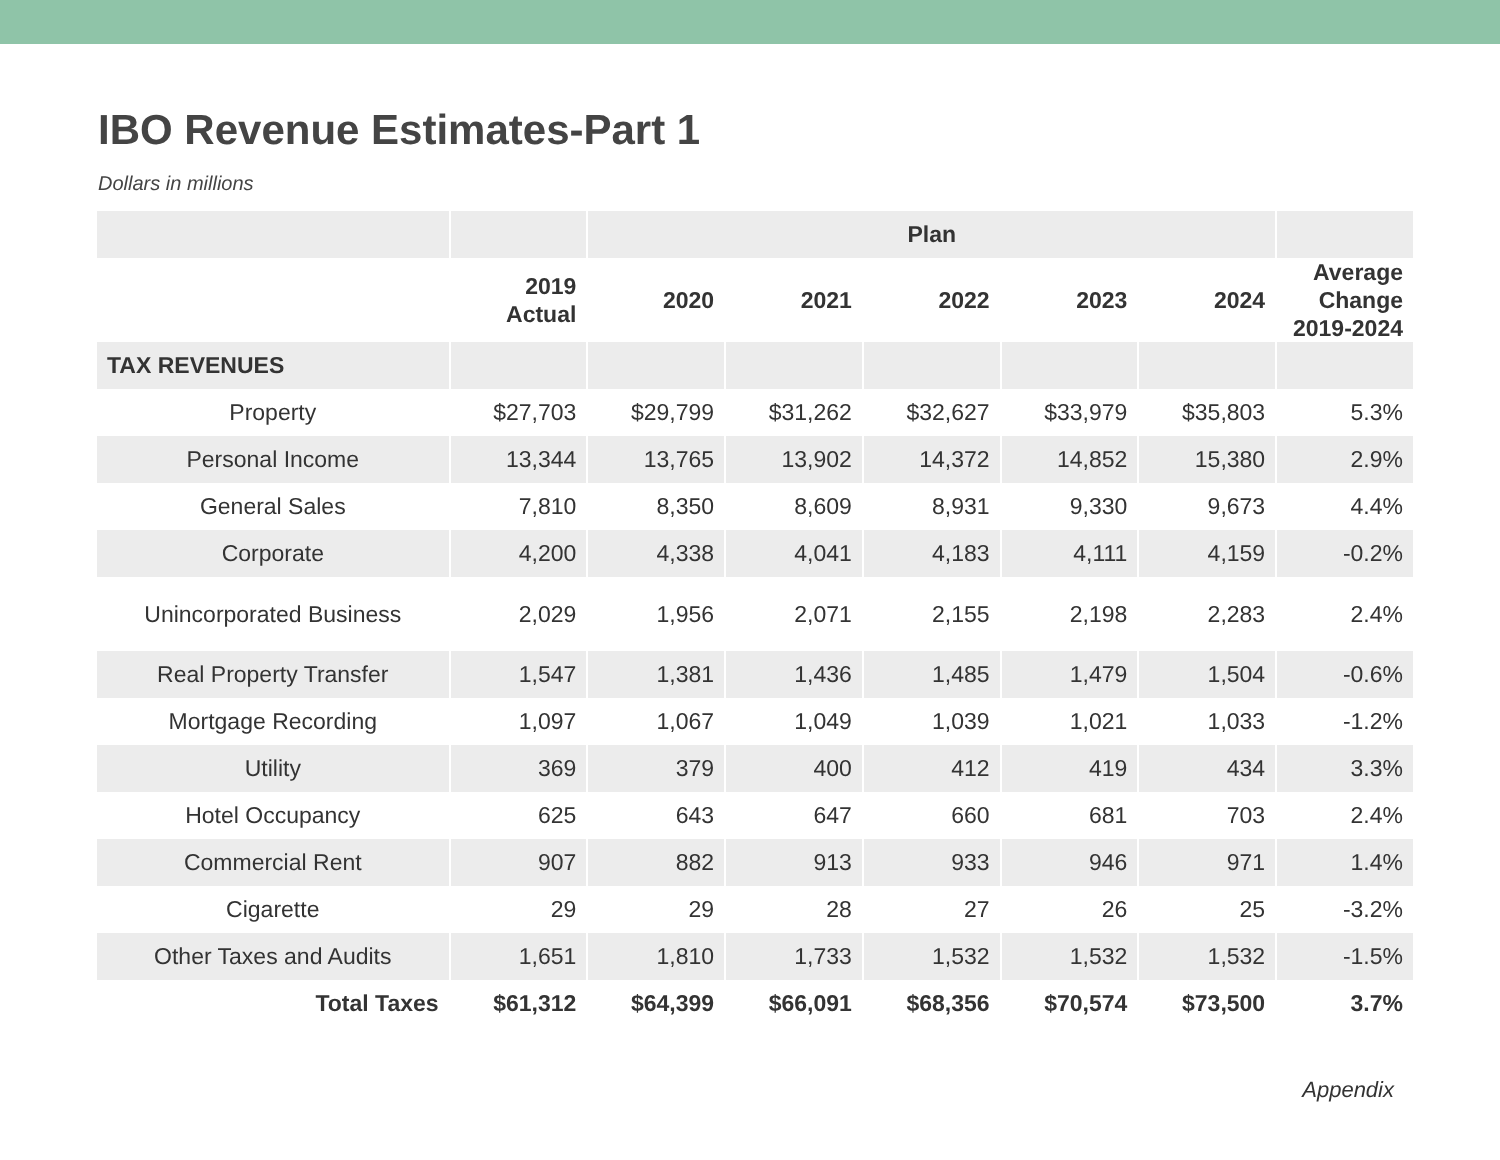IBO Revenue Estimates-Part 1
Dollars in millions
| | | Plan | | | | | |
| --- | --- | --- | --- | --- | --- | --- | --- |
| | 2019 Actual | 2020 | 2021 | 2022 | 2023 | 2024 | Average Change 2019-2024 |
| TAX REVENUES | | | | | | | |
| Property | $27,703 | $29,799 | $31,262 | $32,627 | $33,979 | $35,803 | 5.3% |
| Personal Income | 13,344 | 13,765 | 13,902 | 14,372 | 14,852 | 15,380 | 2.9% |
| General Sales | 7,810 | 8,350 | 8,609 | 8,931 | 9,330 | 9,673 | 4.4% |
| Corporate | 4,200 | 4,338 | 4,041 | 4,183 | 4,111 | 4,159 | -0.2% |
| Unincorporated Business | 2,029 | 1,956 | 2,071 | 2,155 | 2,198 | 2,283 | 2.4% |
| Real Property Transfer | 1,547 | 1,381 | 1,436 | 1,485 | 1,479 | 1,504 | -0.6% |
| Mortgage Recording | 1,097 | 1,067 | 1,049 | 1,039 | 1,021 | 1,033 | -1.2% |
| Utility | 369 | 379 | 400 | 412 | 419 | 434 | 3.3% |
| Hotel Occupancy | 625 | 643 | 647 | 660 | 681 | 703 | 2.4% |
| Commercial Rent | 907 | 882 | 913 | 933 | 946 | 971 | 1.4% |
| Cigarette | 29 | 29 | 28 | 27 | 26 | 25 | -3.2% |
| Other Taxes and Audits | 1,651 | 1,810 | 1,733 | 1,532 | 1,532 | 1,532 | -1.5% |
| Total Taxes | $61,312 | $64,399 | $66,091 | $68,356 | $70,574 | $73,500 | 3.7% |
Appendix